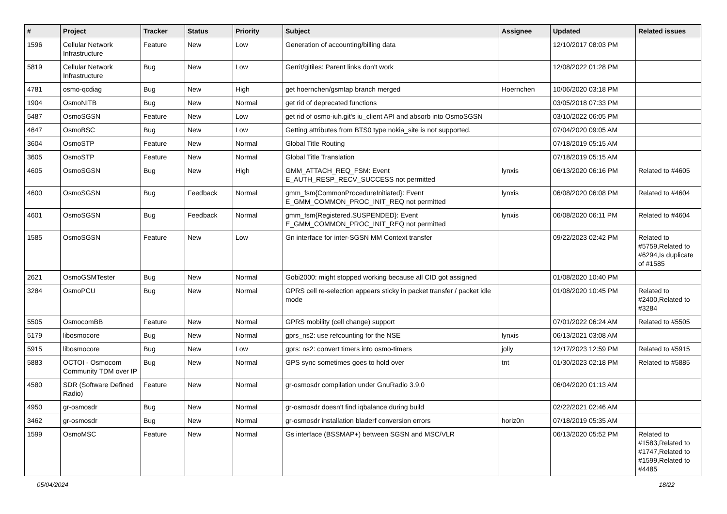| # | Project | Tracker | Status | Priority | Subject | Assignee | Updated | Related issues |
| --- | --- | --- | --- | --- | --- | --- | --- | --- |
| 1596 | Cellular Network Infrastructure | Feature | New | Low | Generation of accounting/billing data | | 12/10/2017 08:03 PM | |
| 5819 | Cellular Network Infrastructure | Bug | New | Low | Gerrit/gitiles: Parent links don't work | | 12/08/2022 01:28 PM | |
| 4781 | osmo-qcdiag | Bug | New | High | get hoernchen/gsmtap branch merged | Hoernchen | 10/06/2020 03:18 PM | |
| 1904 | OsmoNITB | Bug | New | Normal | get rid of deprecated functions | | 03/05/2018 07:33 PM | |
| 5487 | OsmoSGSN | Feature | New | Low | get rid of osmo-iuh.git's iu_client API and absorb into OsmoSGSN | | 03/10/2022 06:05 PM | |
| 4647 | OsmoBSC | Bug | New | Low | Getting attributes from BTS0 type nokia_site is not supported. | | 07/04/2020 09:05 AM | |
| 3604 | OsmoSTP | Feature | New | Normal | Global Title Routing | | 07/18/2019 05:15 AM | |
| 3605 | OsmoSTP | Feature | New | Normal | Global Title Translation | | 07/18/2019 05:15 AM | |
| 4605 | OsmoSGSN | Bug | New | High | GMM_ATTACH_REQ_FSM: Event E_AUTH_RESP_RECV_SUCCESS not permitted | lynxis | 06/13/2020 06:16 PM | Related to #4605 |
| 4600 | OsmoSGSN | Bug | Feedback | Normal | gmm_fsm{CommonProcedureInitiated}: Event E_GMM_COMMON_PROC_INIT_REQ not permitted | lynxis | 06/08/2020 06:08 PM | Related to #4604 |
| 4601 | OsmoSGSN | Bug | Feedback | Normal | gmm_fsm{Registered.SUSPENDED}: Event E_GMM_COMMON_PROC_INIT_REQ not permitted | lynxis | 06/08/2020 06:11 PM | Related to #4604 |
| 1585 | OsmoSGSN | Feature | New | Low | Gn interface for inter-SGSN MM Context transfer | | 09/22/2023 02:42 PM | Related to #5759,Related to #6294,Is duplicate of #1585 |
| 2621 | OsmoGSMTester | Bug | New | Normal | Gobi2000: might stopped working because all CID got assigned | | 01/08/2020 10:40 PM | |
| 3284 | OsmoPCU | Bug | New | Normal | GPRS cell re-selection appears sticky in packet transfer / packet idle mode | | 01/08/2020 10:45 PM | Related to #2400,Related to #3284 |
| 5505 | OsmocomBB | Feature | New | Normal | GPRS mobility (cell change) support | | 07/01/2022 06:24 AM | Related to #5505 |
| 5179 | libosmocore | Bug | New | Normal | gprs_ns2: use refcounting for the NSE | lynxis | 06/13/2021 03:08 AM | |
| 5915 | libosmocore | Bug | New | Low | gprs: ns2: convert timers into osmo-timers | jolly | 12/17/2023 12:59 PM | Related to #5915 |
| 5883 | OCTOI - Osmocom Community TDM over IP | Bug | New | Normal | GPS sync sometimes goes to hold over | tnt | 01/30/2023 02:18 PM | Related to #5885 |
| 4580 | SDR (Software Defined Radio) | Feature | New | Normal | gr-osmosdr compilation under GnuRadio 3.9.0 | | 06/04/2020 01:13 AM | |
| 4950 | gr-osmosdr | Bug | New | Normal | gr-osmosdr doesn't find iqbalance during build | | 02/22/2021 02:46 AM | |
| 3462 | gr-osmosdr | Bug | New | Normal | gr-osmosdr installation bladerf conversion errors | horiz0n | 07/18/2019 05:35 AM | |
| 1599 | OsmoMSC | Feature | New | Normal | Gs interface (BSSMAP+) between SGSN and MSC/VLR | | 06/13/2020 05:52 PM | Related to #1583,Related to #1747,Related to #1599,Related to #4485 |
05/04/2024 18/22